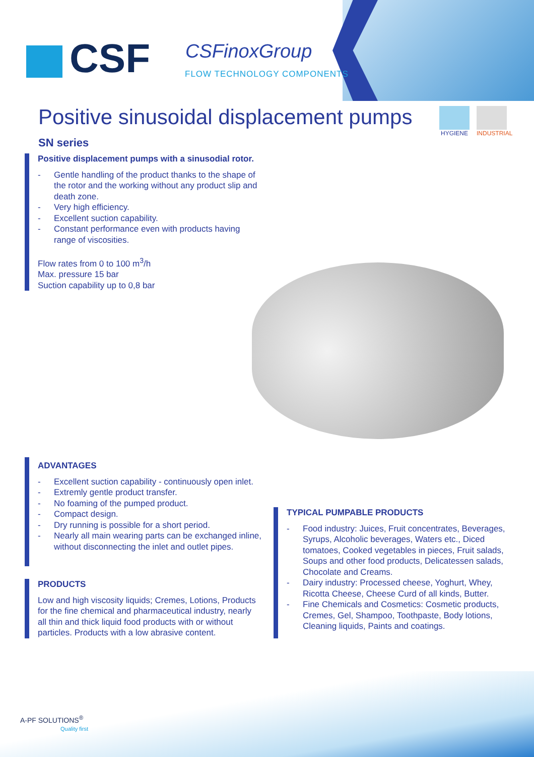CSF CSFinoxGroup
FLOW TECHNOLOGY COMPONENTS
HYGIENE INDUSTRIAL
Positive sinusoidal displacement pumps
SN series
Positive displacement pumps with a sinusodial rotor.
- Gentle handling of the product thanks to the shape of the rotor and the working without any product slip and death zone.
- Very high efficiency.
- Excellent suction capability.
- Constant performance even with products having range of viscosities.
Flow rates from 0 to 100 m<sup>3</sup>/h
Max. pressure 15 bar
Suction capability up to 0,8 bar
ADVANTAGES
- Excellent suction capability - continuously open inlet.
- Extremly gentle product transfer.
- No foaming of the pumped product.
- Compact design.
- Dry running is possible for a short period.
- Nearly all main wearing parts can be exchanged inline, without disconnecting the inlet and outlet pipes.
TYPICAL PUMPABLE PRODUCTS
- Food industry: Juices, Fruit concentrates, Beverages, Syrups, Alcoholic beverages, Waters etc., Diced tomatoes, Cooked vegetables in pieces, Fruit salads, Soups and other food products, Delicatessen salads, Chocolate and Creams.
- Dairy industry: Processed cheese, Yoghurt, Whey, Ricotta Cheese, Cheese Curd of all kinds, Butter.
- Fine Chemicals and Cosmetics: Cosmetic products, Cremes, Gel, Shampoo, Toothpaste, Body lotions, Cleaning liquids, Paints and coatings.
PRODUCTS
Low and high viscosity liquids; Cremes, Lotions, Products for the fine chemical and pharmaceutical industry, nearly all thin and thick liquid food products with or without particles. Products with a low abrasive content.
A-PF SOLUTIONS<sup>®</sup>
Quality first